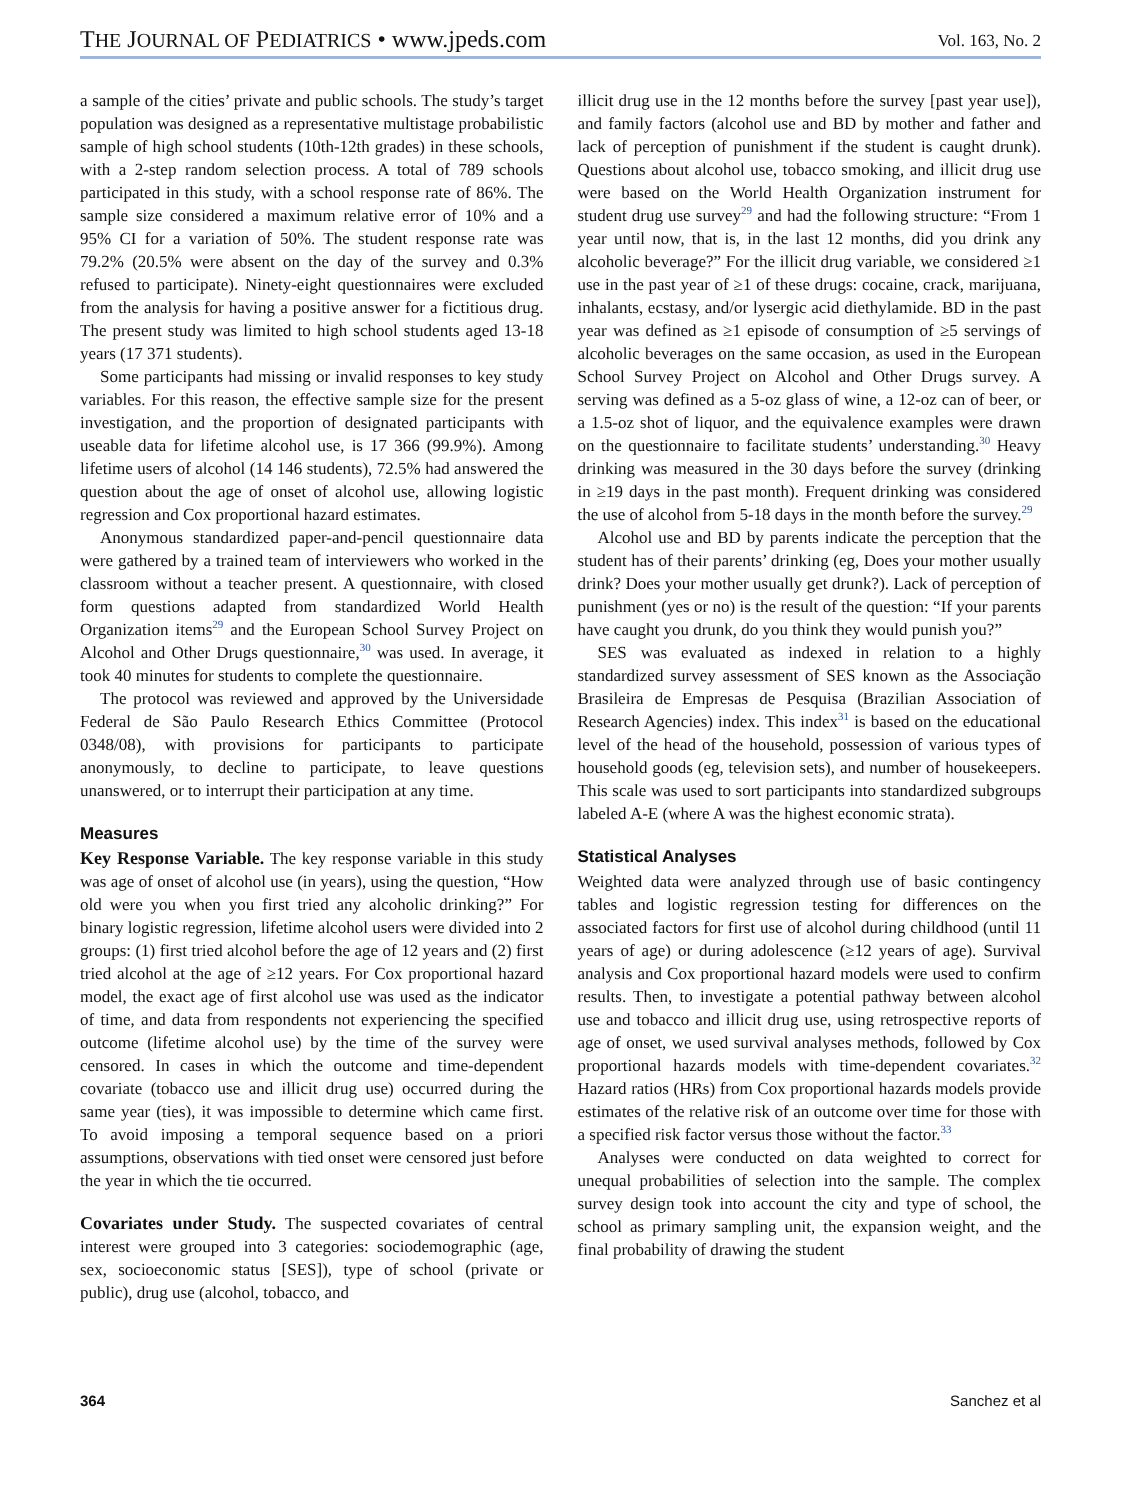THE JOURNAL OF PEDIATRICS • www.jpeds.com
Vol. 163, No. 2
a sample of the cities’ private and public schools. The study’s target population was designed as a representative multistage probabilistic sample of high school students (10th-12th grades) in these schools, with a 2-step random selection process. A total of 789 schools participated in this study, with a school response rate of 86%. The sample size considered a maximum relative error of 10% and a 95% CI for a variation of 50%. The student response rate was 79.2% (20.5% were absent on the day of the survey and 0.3% refused to participate). Ninety-eight questionnaires were excluded from the analysis for having a positive answer for a fictitious drug. The present study was limited to high school students aged 13-18 years (17 371 students).
Some participants had missing or invalid responses to key study variables. For this reason, the effective sample size for the present investigation, and the proportion of designated participants with useable data for lifetime alcohol use, is 17 366 (99.9%). Among lifetime users of alcohol (14 146 students), 72.5% had answered the question about the age of onset of alcohol use, allowing logistic regression and Cox proportional hazard estimates.
Anonymous standardized paper-and-pencil questionnaire data were gathered by a trained team of interviewers who worked in the classroom without a teacher present. A questionnaire, with closed form questions adapted from standardized World Health Organization items<sup>29</sup> and the European School Survey Project on Alcohol and Other Drugs questionnaire,<sup>30</sup> was used. In average, it took 40 minutes for students to complete the questionnaire.
The protocol was reviewed and approved by the Universidade Federal de São Paulo Research Ethics Committee (Protocol 0348/08), with provisions for participants to participate anonymously, to decline to participate, to leave questions unanswered, or to interrupt their participation at any time.
Measures
Key Response Variable. The key response variable in this study was age of onset of alcohol use (in years), using the question, “How old were you when you first tried any alcoholic drinking?” For binary logistic regression, lifetime alcohol users were divided into 2 groups: (1) first tried alcohol before the age of 12 years and (2) first tried alcohol at the age of ≥12 years. For Cox proportional hazard model, the exact age of first alcohol use was used as the indicator of time, and data from respondents not experiencing the specified outcome (lifetime alcohol use) by the time of the survey were censored. In cases in which the outcome and time-dependent covariate (tobacco use and illicit drug use) occurred during the same year (ties), it was impossible to determine which came first. To avoid imposing a temporal sequence based on a priori assumptions, observations with tied onset were censored just before the year in which the tie occurred.
Covariates under Study. The suspected covariates of central interest were grouped into 3 categories: sociodemographic (age, sex, socioeconomic status [SES]), type of school (private or public), drug use (alcohol, tobacco, and
illicit drug use in the 12 months before the survey [past year use]), and family factors (alcohol use and BD by mother and father and lack of perception of punishment if the student is caught drunk). Questions about alcohol use, tobacco smoking, and illicit drug use were based on the World Health Organization instrument for student drug use survey<sup>29</sup> and had the following structure: “From 1 year until now, that is, in the last 12 months, did you drink any alcoholic beverage?” For the illicit drug variable, we considered ≥1 use in the past year of ≥1 of these drugs: cocaine, crack, marijuana, inhalants, ecstasy, and/or lysergic acid diethylamide. BD in the past year was defined as ≥1 episode of consumption of ≥5 servings of alcoholic beverages on the same occasion, as used in the European School Survey Project on Alcohol and Other Drugs survey. A serving was defined as a 5-oz glass of wine, a 12-oz can of beer, or a 1.5-oz shot of liquor, and the equivalence examples were drawn on the questionnaire to facilitate students’ understanding.<sup>30</sup> Heavy drinking was measured in the 30 days before the survey (drinking in ≥19 days in the past month). Frequent drinking was considered the use of alcohol from 5-18 days in the month before the survey.<sup>29</sup>
Alcohol use and BD by parents indicate the perception that the student has of their parents’ drinking (eg, Does your mother usually drink? Does your mother usually get drunk?). Lack of perception of punishment (yes or no) is the result of the question: “If your parents have caught you drunk, do you think they would punish you?”
SES was evaluated as indexed in relation to a highly standardized survey assessment of SES known as the Associação Brasileira de Empresas de Pesquisa (Brazilian Association of Research Agencies) index. This index<sup>31</sup> is based on the educational level of the head of the household, possession of various types of household goods (eg, television sets), and number of housekeepers. This scale was used to sort participants into standardized subgroups labeled A-E (where A was the highest economic strata).
Statistical Analyses
Weighted data were analyzed through use of basic contingency tables and logistic regression testing for differences on the associated factors for first use of alcohol during childhood (until 11 years of age) or during adolescence (≥12 years of age). Survival analysis and Cox proportional hazard models were used to confirm results. Then, to investigate a potential pathway between alcohol use and tobacco and illicit drug use, using retrospective reports of age of onset, we used survival analyses methods, followed by Cox proportional hazards models with time-dependent covariates.<sup>32</sup> Hazard ratios (HRs) from Cox proportional hazards models provide estimates of the relative risk of an outcome over time for those with a specified risk factor versus those without the factor.<sup>33</sup>
Analyses were conducted on data weighted to correct for unequal probabilities of selection into the sample. The complex survey design took into account the city and type of school, the school as primary sampling unit, the expansion weight, and the final probability of drawing the student
364 Sanchez et al